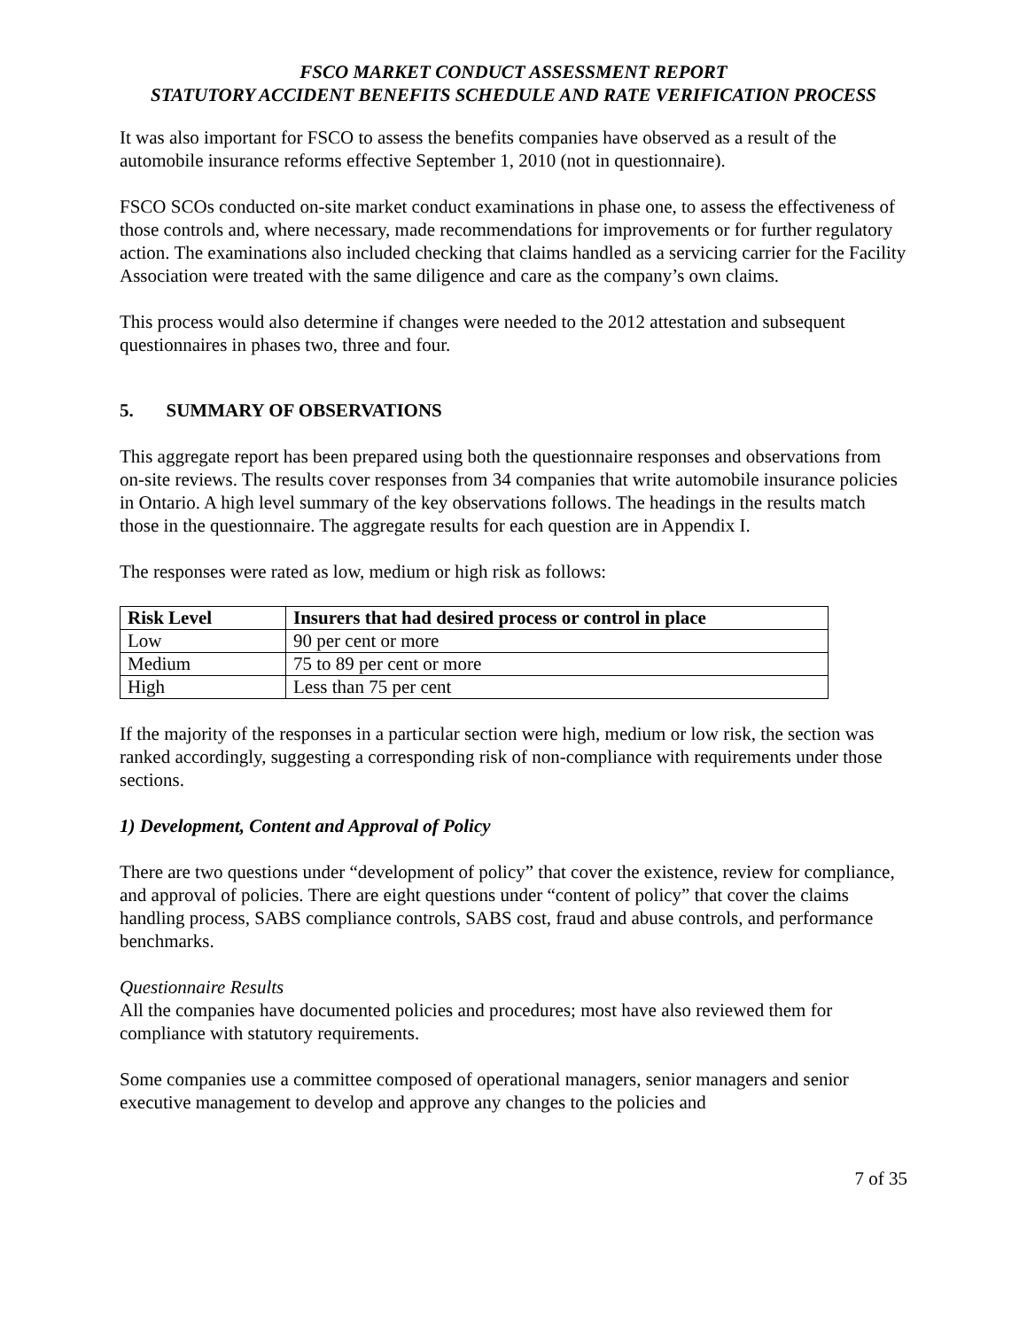FSCO MARKET CONDUCT ASSESSMENT REPORT
STATUTORY ACCIDENT BENEFITS SCHEDULE AND RATE VERIFICATION PROCESS
It was also important for FSCO to assess the benefits companies have observed as a result of the automobile insurance reforms effective September 1, 2010 (not in questionnaire).
FSCO SCOs conducted on-site market conduct examinations in phase one, to assess the effectiveness of those controls and, where necessary, made recommendations for improvements or for further regulatory action. The examinations also included checking that claims handled as a servicing carrier for the Facility Association were treated with the same diligence and care as the company’s own claims.
This process would also determine if changes were needed to the 2012 attestation and subsequent questionnaires in phases two, three and four.
5. SUMMARY OF OBSERVATIONS
This aggregate report has been prepared using both the questionnaire responses and observations from on-site reviews. The results cover responses from 34 companies that write automobile insurance policies in Ontario. A high level summary of the key observations follows. The headings in the results match those in the questionnaire. The aggregate results for each question are in Appendix I.
The responses were rated as low, medium or high risk as follows:
| Risk Level | Insurers that had desired process or control in place |
| --- | --- |
| Low | 90 per cent or more |
| Medium | 75 to 89 per cent or more |
| High | Less than 75 per cent |
If the majority of the responses in a particular section were high, medium or low risk, the section was ranked accordingly, suggesting a corresponding risk of non-compliance with requirements under those sections.
1) Development, Content and Approval of Policy
There are two questions under “development of policy” that cover the existence, review for compliance, and approval of policies. There are eight questions under “content of policy” that cover the claims handling process, SABS compliance controls, SABS cost, fraud and abuse controls, and performance benchmarks.
Questionnaire Results
All the companies have documented policies and procedures; most have also reviewed them for compliance with statutory requirements.
Some companies use a committee composed of operational managers, senior managers and senior executive management to develop and approve any changes to the policies and
7 of 35